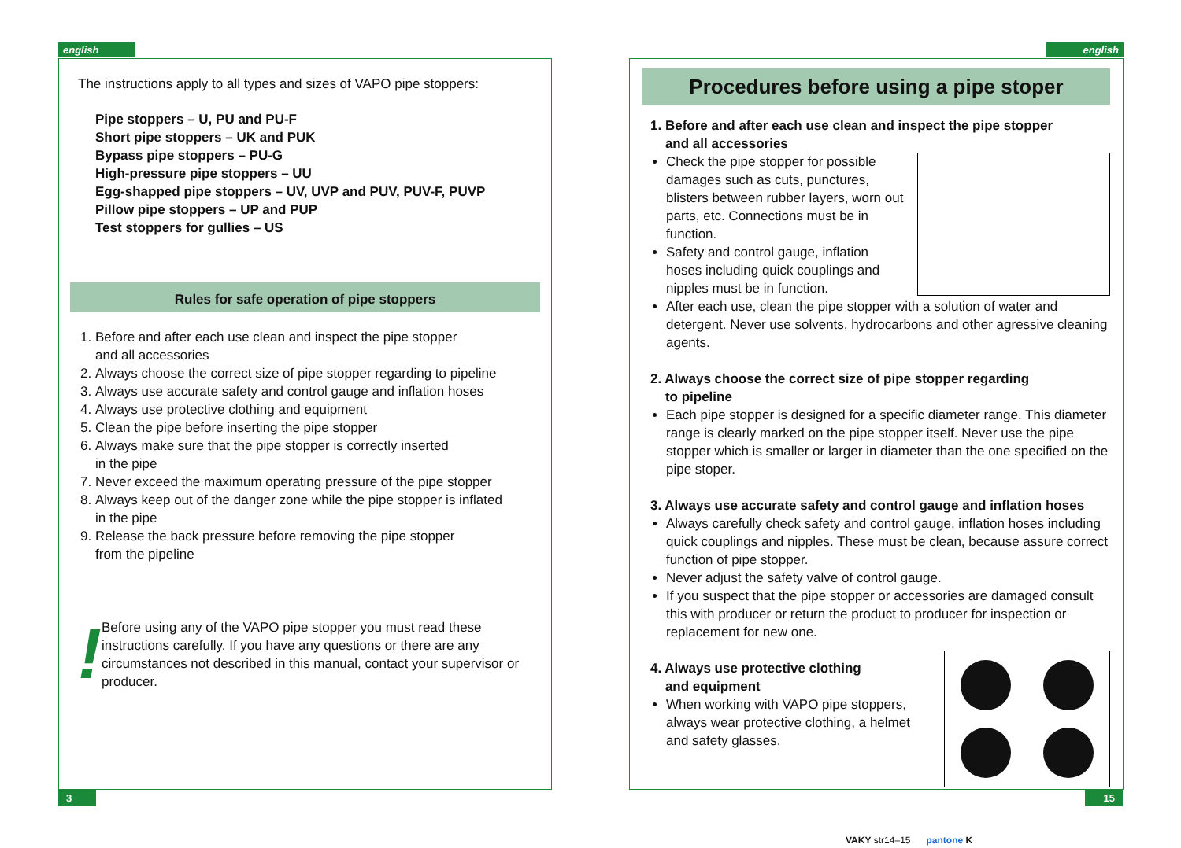english english
The instructions apply to all types and sizes of VAPO pipe stoppers:
Pipe stoppers – U, PU and PU-F
Short pipe stoppers – UK and PUK
Bypass pipe stoppers – PU-G
High-pressure pipe stoppers – UU
Egg-shapped pipe stoppers – UV, UVP and PUV, PUV-F, PUVP
Pillow pipe stoppers – UP and PUP
Test stoppers for gullies – US
Rules for safe operation of pipe stoppers
1. Before and after each use clean and inspect the pipe stopper
and all accessories
2. Always choose the correct size of pipe stopper regarding to pipeline
3. Always use accurate safety and control gauge and inflation hoses
4. Always use protective clothing and equipment
5. Clean the pipe before inserting the pipe stopper
6. Always make sure that the pipe stopper is correctly inserted
in the pipe
7. Never exceed the maximum operating pressure of the pipe stopper
8. Always keep out of the danger zone while the pipe stopper is inflated
in the pipe
9. Release the back pressure before removing the pipe stopper
from the pipeline
!
Before using any of the VAPO pipe stopper you must read these instructions carefully. If you have any questions or there are any circumstances not described in this manual, contact your supervisor or producer.
Procedures before using a pipe stoper
1. Before and after each use clean and inspect the pipe stopper
and all accessories
Check the pipe stopper for possible damages such as cuts, punctures, blisters between rubber layers, worn out parts, etc. Connections must be in function.
Safety and control gauge, inflation hoses including quick couplings and nipples must be in function.
After each use, clean the pipe stopper with a solution of water and detergent. Never use solvents, hydrocarbons and other agressive cleaning agents.
2. Always choose the correct size of pipe stopper regarding
to pipeline
Each pipe stopper is designed for a specific diameter range. This diameter range is clearly marked on the pipe stopper itself. Never use the pipe stopper which is smaller or larger in diameter than the one specified on the pipe stoper.
3. Always use accurate safety and control gauge and inflation hoses
Always carefully check safety and control gauge, inflation hoses including quick couplings and nipples. These must be clean, because assure correct function of pipe stopper.
Never adjust the safety valve of control gauge.
If you suspect that the pipe stopper or accessories are damaged consult this with producer or return the product to producer for inspection or replacement for new one.
4. Always use protective clothing
and equipment
When working with VAPO pipe stoppers, always wear protective clothing, a helmet and safety glasses.
3 15
VAKY str14–15 pantone K